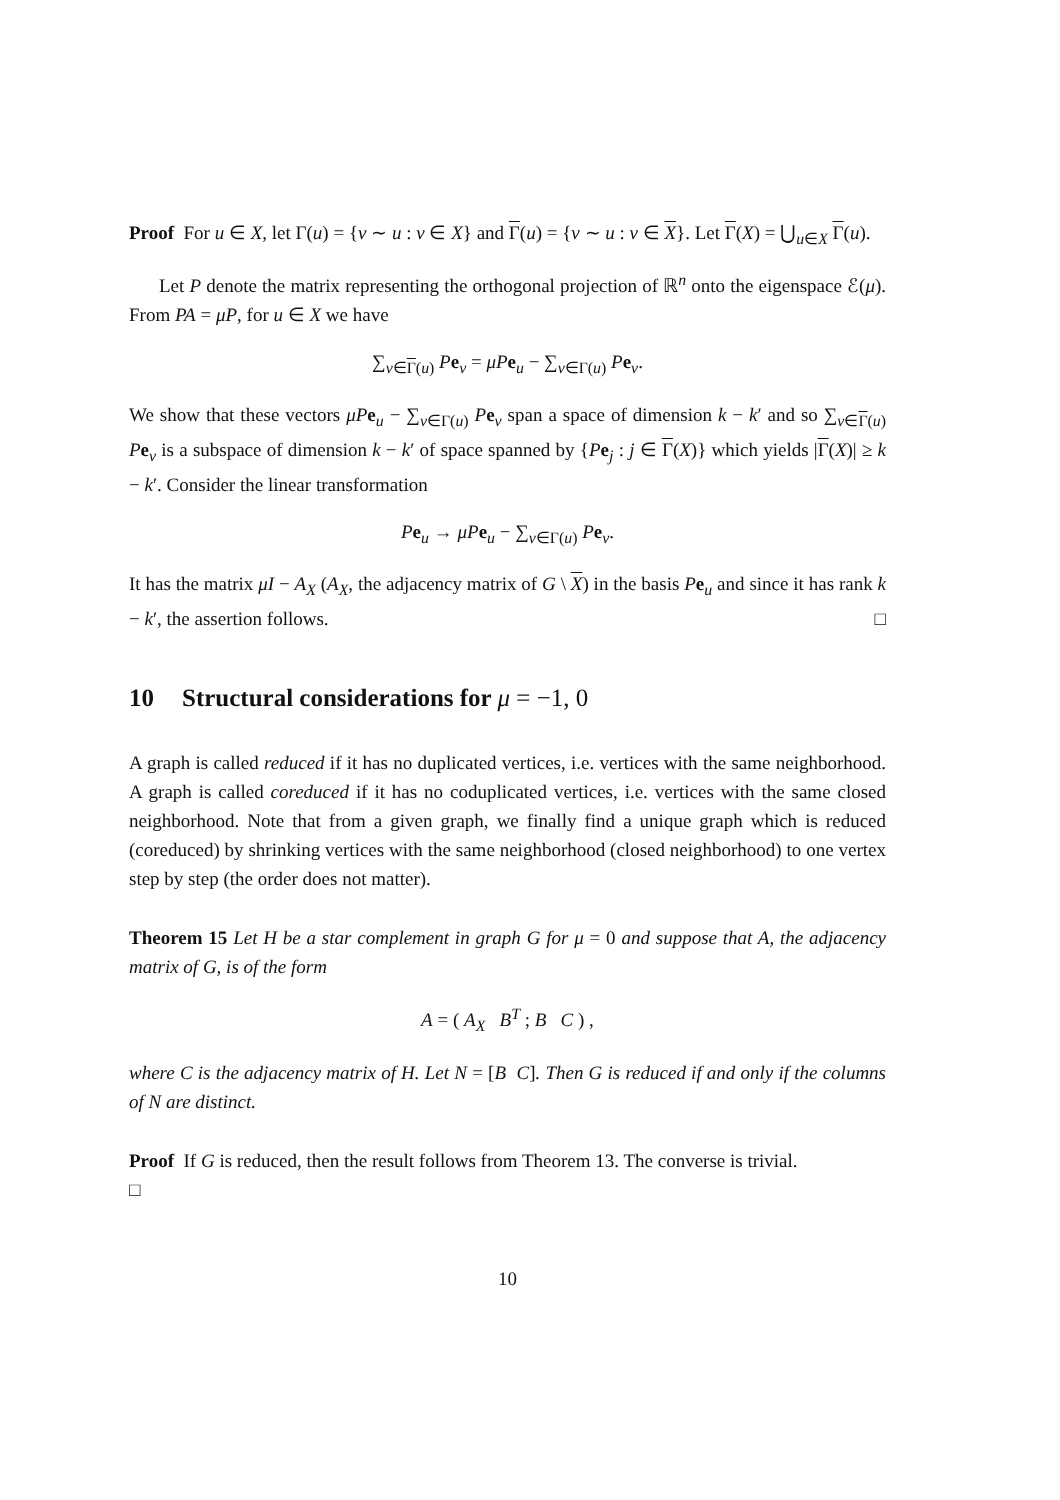Proof For u ∈ X, let Γ(u) = {v ∼ u : v ∈ X} and Γ(u) = {v ∼ u : v ∈ X}. Let Γ(X) = ⋃<sub>u∈X</sub> Γ(u).
Let P denote the matrix representing the orthogonal projection of ℝ<sup>n</sup> onto the eigenspace ℰ(μ). From PA = μP, for u ∈ X we have
∑<sub>v∈Γ(u)</sub> Pe<sub>v</sub> = μP e<sub>u</sub> − ∑<sub>v∈Γ(u)</sub> Pe<sub>v</sub>.
We show that these vectors μP e<sub>u</sub> − ∑<sub>v∈Γ(u)</sub> Pe<sub>v</sub> span a space of dimension k − k′ and so ∑<sub>v∈Γ(u)</sub> Pe<sub>v</sub> is a subspace of dimension k − k′ of space spanned by {Pe<sub>j</sub> : j ∈ Γ(X)} which yields |Γ(X)| ≥ k − k′. Consider the linear transformation
Pe<sub>u</sub> → μP e<sub>u</sub> − ∑<sub>v∈Γ(u)</sub> Pe<sub>v</sub>.
It has the matrix μI − A<sub>X</sub> (A<sub>X</sub>, the adjacency matrix of G \ X) in the basis Pe<sub>u</sub> and since it has rank k − k′, the assertion follows. □
10 Structural considerations for μ = −1, 0
A graph is called reduced if it has no duplicated vertices, i.e. vertices with the same neighborhood. A graph is called coreduced if it has no coduplicated vertices, i.e. vertices with the same closed neighborhood. Note that from a given graph, we finally find a unique graph which is reduced (coreduced) by shrinking vertices with the same neighborhood (closed neighborhood) to one vertex step by step (the order does not matter).
Theorem 15 Let H be a star complement in graph G for μ = 0 and suppose that A, the adjacency matrix of G, is of the form
A = ( A<sub>X</sub> B<sup>T</sup> ; B C ) ,
where C is the adjacency matrix of H. Let N = [B C]. Then G is reduced if and only if the columns of N are distinct.
Proof If G is reduced, then the result follows from Theorem 13. The converse is trivial.
□
10